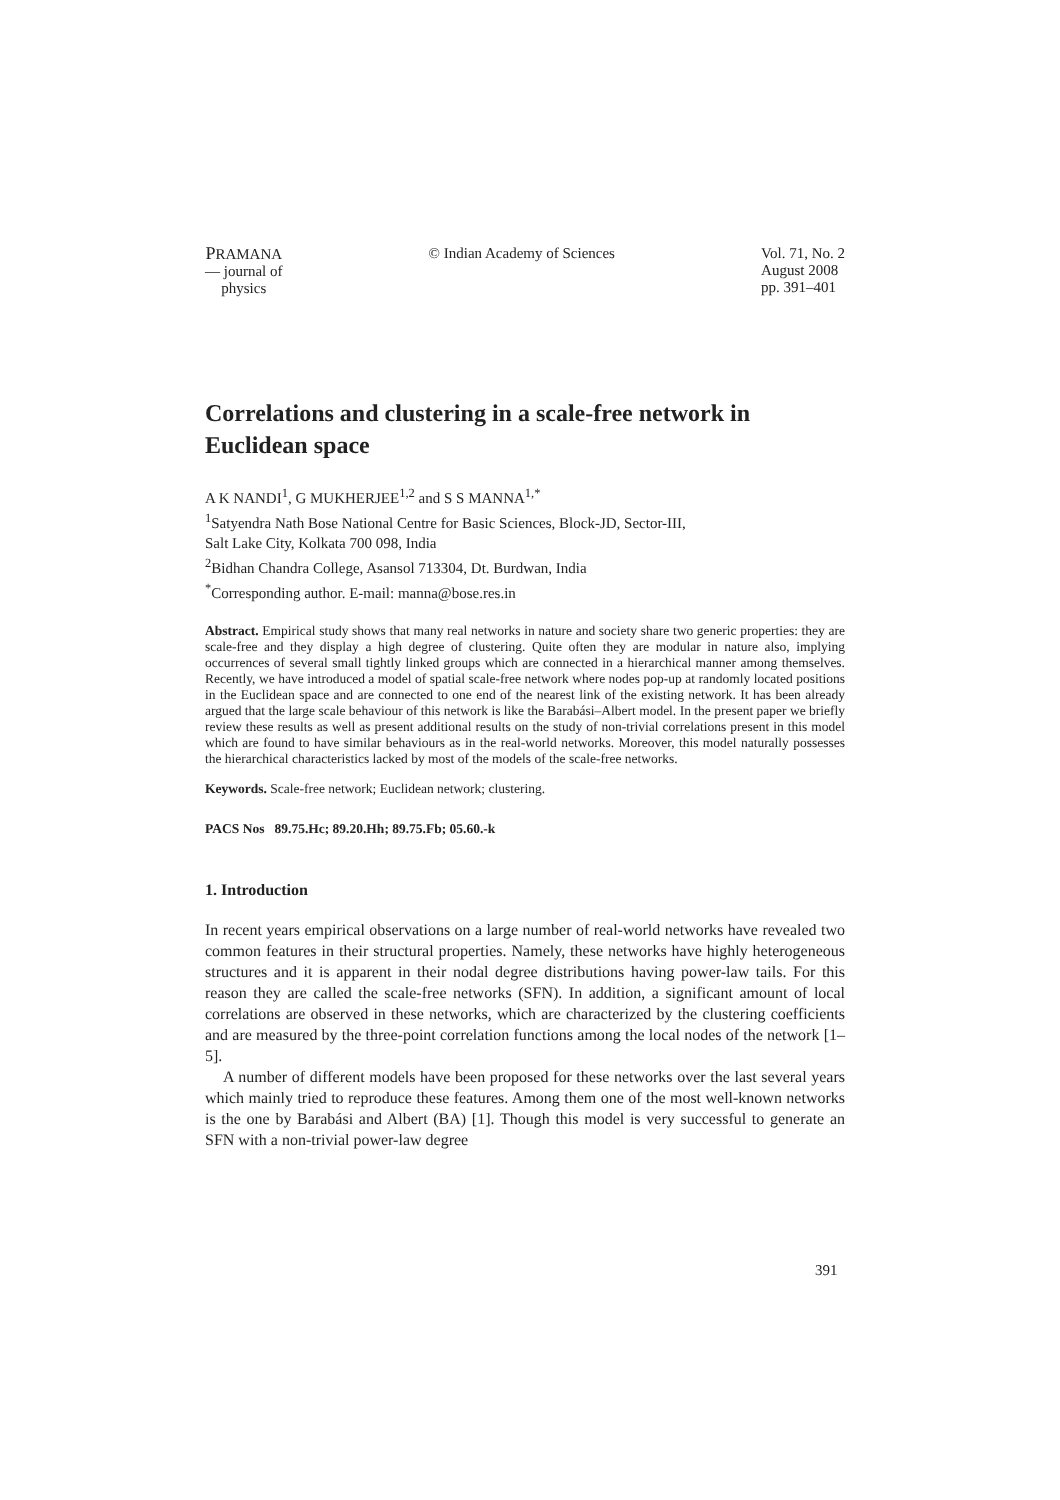PRAMANA
— journal of
physics
© Indian Academy of Sciences Vol. 71, No. 2
August 2008
pp. 391–401
Correlations and clustering in a scale-free network in Euclidean space
A K NANDI<sup>1</sup>, G MUKHERJEE<sup>1,2</sup> and S S MANNA<sup>1,*</sup>
<sup>1</sup> Satyendra Nath Bose National Centre for Basic Sciences, Block-JD, Sector-III,
Salt Lake City, Kolkata 700 098, India
<sup>2</sup> Bidhan Chandra College, Asansol 713304, Dt. Burdwan, India
<sup>*</sup> Corresponding author. E-mail: manna@bose.res.in
Abstract. Empirical study shows that many real networks in nature and society share two generic properties: they are scale-free and they display a high degree of clustering. Quite often they are modular in nature also, implying occurrences of several small tightly linked groups which are connected in a hierarchical manner among themselves. Recently, we have introduced a model of spatial scale-free network where nodes pop-up at randomly located positions in the Euclidean space and are connected to one end of the nearest link of the existing network. It has been already argued that the large scale behaviour of this network is like the Barabási–Albert model. In the present paper we briefly review these results as well as present additional results on the study of non-trivial correlations present in this model which are found to have similar behaviours as in the real-world networks. Moreover, this model naturally possesses the hierarchical characteristics lacked by most of the models of the scale-free networks.
Keywords. Scale-free network; Euclidean network; clustering.
PACS Nos 89.75.Hc; 89.20.Hh; 89.75.Fb; 05.60.-k
1. Introduction
In recent years empirical observations on a large number of real-world networks have revealed two common features in their structural properties. Namely, these networks have highly heterogeneous structures and it is apparent in their nodal degree distributions having power-law tails. For this reason they are called the scale-free networks (SFN). In addition, a significant amount of local correlations are observed in these networks, which are characterized by the clustering coefficients and are measured by the three-point correlation functions among the local nodes of the network [1–5].
A number of different models have been proposed for these networks over the last several years which mainly tried to reproduce these features. Among them one of the most well-known networks is the one by Barabási and Albert (BA) [1]. Though this model is very successful to generate an SFN with a non-trivial power-law degree
391